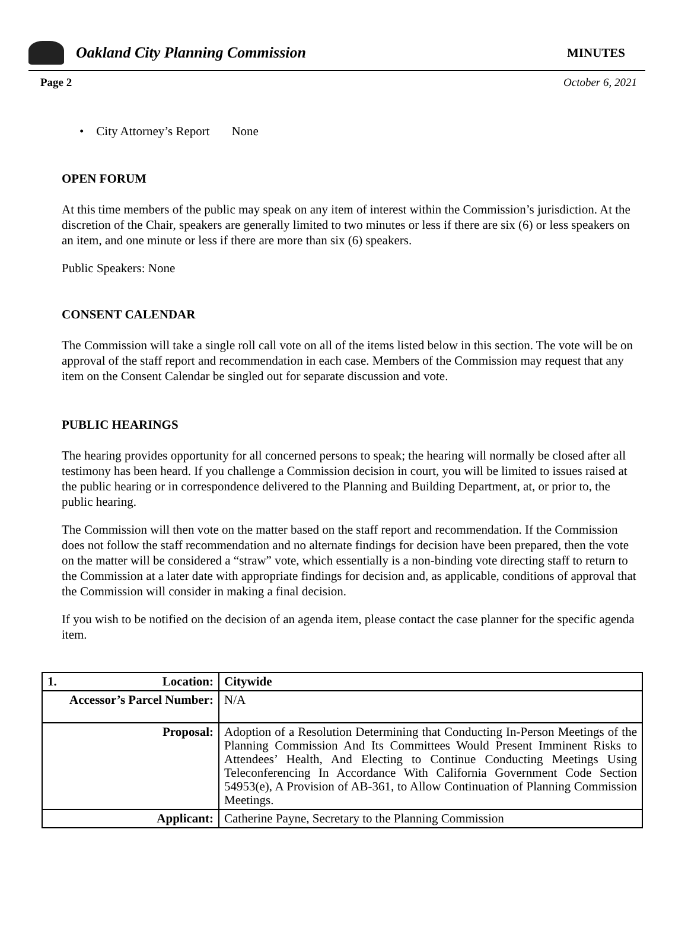Oakland City Planning Commission
MINUTES
Page 2 October 6, 2021
• City Attorney’s Report None
OPEN FORUM
At this time members of the public may speak on any item of interest within the Commission’s jurisdiction. At the discretion of the Chair, speakers are generally limited to two minutes or less if there are six (6) or less speakers on an item, and one minute or less if there are more than six (6) speakers.
Public Speakers: None
CONSENT CALENDAR
The Commission will take a single roll call vote on all of the items listed below in this section. The vote will be on approval of the staff report and recommendation in each case. Members of the Commission may request that any item on the Consent Calendar be singled out for separate discussion and vote.
PUBLIC HEARINGS
The hearing provides opportunity for all concerned persons to speak; the hearing will normally be closed after all testimony has been heard. If you challenge a Commission decision in court, you will be limited to issues raised at the public hearing or in correspondence delivered to the Planning and Building Department, at, or prior to, the public hearing.
The Commission will then vote on the matter based on the staff report and recommendation. If the Commission does not follow the staff recommendation and no alternate findings for decision have been prepared, then the vote on the matter will be considered a “straw” vote, which essentially is a non-binding vote directing staff to return to the Commission at a later date with appropriate findings for decision and, as applicable, conditions of approval that the Commission will consider in making a final decision.
If you wish to be notified on the decision of an agenda item, please contact the case planner for the specific agenda item.
| 1. Location: | Citywide |
| Accessor’s Parcel Number: | N/A |
| Proposal: | Adoption of a Resolution Determining that Conducting In-Person Meetings of the Planning Commission And Its Committees Would Present Imminent Risks to Attendees’ Health, And Electing to Continue Conducting Meetings Using Teleconferencing In Accordance With California Government Code Section 54953(e), A Provision of AB-361, to Allow Continuation of Planning Commission Meetings. |
| Applicant: | Catherine Payne, Secretary to the Planning Commission |